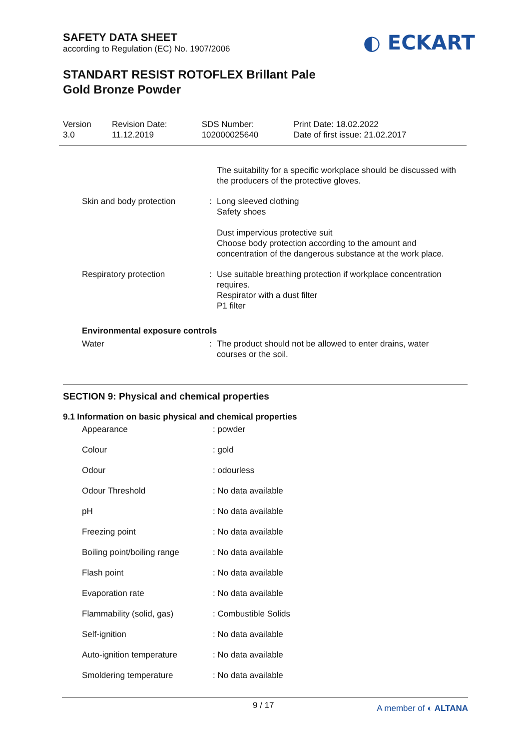SAFETY DATA SHEET
according to Regulation (EC) No. 1907/2006
◐ ECKART
STANDART RESIST ROTOFLEX Brillant Pale
Gold Bronze Powder
| Version 3.0 | Revision Date: 11.12.2019 | SDS Number: 102000025640 | Print Date: 18.02.2022 Date of first issue: 21.02.2017 |
The suitability for a specific workplace should be discussed with the producers of the protective gloves.
Skin and body protection : Long sleeved clothing
Safety shoes
Dust impervious protective suit
Choose body protection according to the amount and concentration of the dangerous substance at the work place.
Respiratory protection : Use suitable breathing protection if workplace concentration requires.
Respirator with a dust filter
P1 filter
Environmental exposure controls
Water : The product should not be allowed to enter drains, water courses or the soil.
SECTION 9: Physical and chemical properties
9.1 Information on basic physical and chemical properties
Appearance : powder
Colour : gold
Odour : odourless
Odour Threshold : No data available
pH : No data available
Freezing point : No data available
Boiling point/boiling range
: No data available
Flash point : No data available
Evaporation rate : No data available
Flammability (solid, gas) : Combustible Solids
Self-ignition : No data available
Auto-ignition temperature : No data available
Smoldering temperature : No data available
9 / 17 A member of ◐ ALTANA